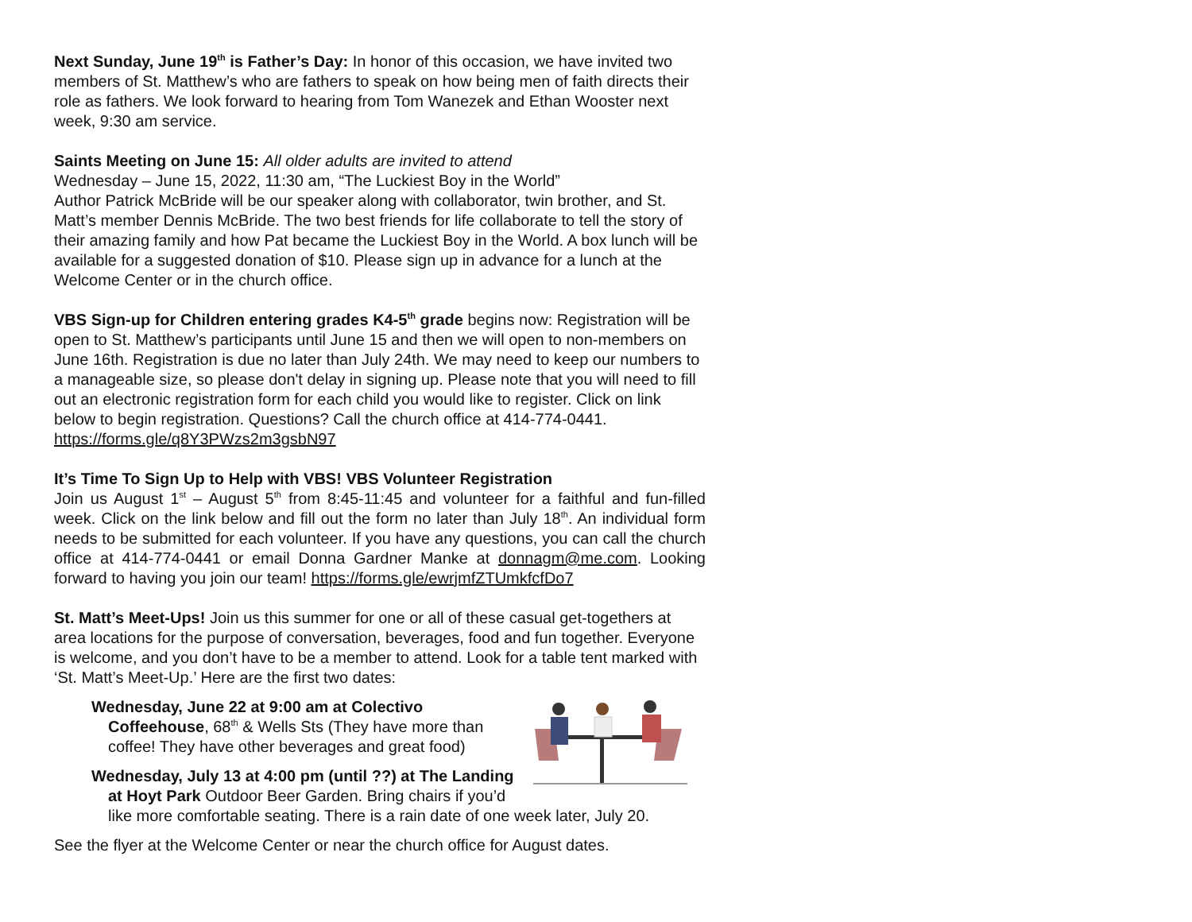Next Sunday, June 19<sup>th</sup> is Father’s Day: In honor of this occasion, we have invited two members of St. Matthew’s who are fathers to speak on how being men of faith directs their role as fathers. We look forward to hearing from Tom Wanezek and Ethan Wooster next week, 9:30 am service.
Saints Meeting on June 15: All older adults are invited to attend
Wednesday – June 15, 2022, 11:30 am, “The Luckiest Boy in the World”
Author Patrick McBride will be our speaker along with collaborator, twin brother, and St. Matt’s member Dennis McBride. The two best friends for life collaborate to tell the story of their amazing family and how Pat became the Luckiest Boy in the World. A box lunch will be available for a suggested donation of $10. Please sign up in advance for a lunch at the Welcome Center or in the church office.
VBS Sign-up for Children entering grades K4-5<sup>th</sup> grade begins now: Registration will be open to St. Matthew’s participants until June 15 and then we will open to non-members on June 16th. Registration is due no later than July 24th. We may need to keep our numbers to a manageable size, so please don't delay in signing up. Please note that you will need to fill out an electronic registration form for each child you would like to register. Click on link below to begin registration. Questions? Call the church office at 414-774-0441. https://forms.gle/q8Y3PWzs2m3gsbN97
It’s Time To Sign Up to Help with VBS! VBS Volunteer Registration
Join us August 1<sup>st</sup> – August 5<sup>th</sup> from 8:45-11:45 and volunteer for a faithful and fun-filled week. Click on the link below and fill out the form no later than July 18<sup>th</sup>. An individual form needs to be submitted for each volunteer. If you have any questions, you can call the church office at 414-774-0441 or email Donna Gardner Manke at donnagm@me.com. Looking forward to having you join our team! https://forms.gle/ewrjmfZTUmkfcfDo7
St. Matt’s Meet-Ups! Join us this summer for one or all of these casual get-togethers at area locations for the purpose of conversation, beverages, food and fun together. Everyone is welcome, and you don’t have to be a member to attend. Look for a table tent marked with ‘St. Matt’s Meet-Up.’ Here are the first two dates:
Wednesday, June 22 at 9:00 am at Colectivo Coffeehouse, 68<sup>th</sup> & Wells Sts (They have more than coffee! They have other beverages and great food)
Wednesday, July 13 at 4:00 pm (until ??) at The Landing at Hoyt Park Outdoor Beer Garden. Bring chairs if you’d like more comfortable seating. There is a rain date of one week later, July 20.
See the flyer at the Welcome Center or near the church office for August dates.